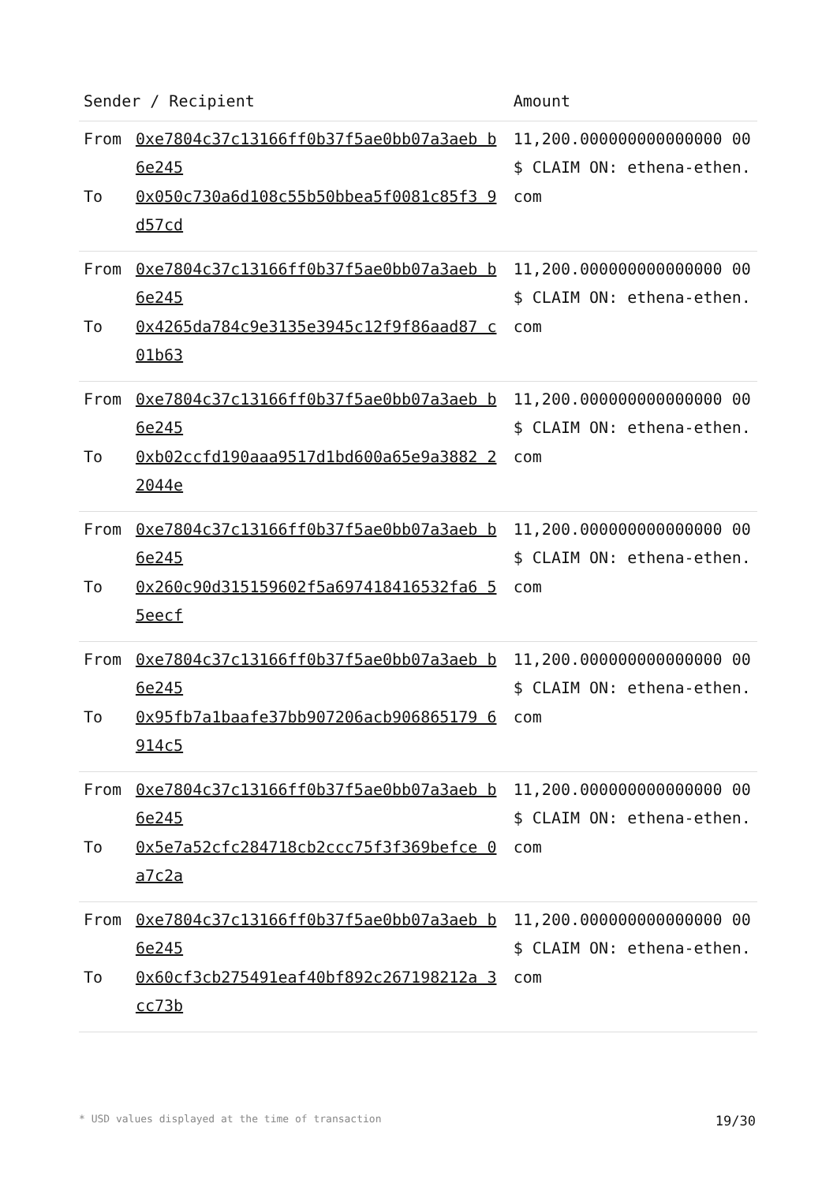| Sender / Recipient | | Amount |
| --- | --- | --- |
| From To | 0xe7804c37c13166ff0b37f5ae0bb07a3aeb b6e245 0x050c730a6d108c55b50bbea5f0081c85f3 9d57cd | 11,200.000000000000000 00 $ CLAIM ON: ethena-ethen.com |
| From To | 0xe7804c37c13166ff0b37f5ae0bb07a3aeb b6e245 0x4265da784c9e3135e3945c12f9f86aad87 c01b63 | 11,200.000000000000000 00 $ CLAIM ON: ethena-ethen.com |
| From To | 0xe7804c37c13166ff0b37f5ae0bb07a3aeb b6e245 0xb02ccfd190aaa9517d1bd600a65e9a3882 22044e | 11,200.000000000000000 00 $ CLAIM ON: ethena-ethen.com |
| From To | 0xe7804c37c13166ff0b37f5ae0bb07a3aeb b6e245 0x260c90d315159602f5a697418416532fa6 55eecf | 11,200.000000000000000 00 $ CLAIM ON: ethena-ethen.com |
| From To | 0xe7804c37c13166ff0b37f5ae0bb07a3aeb b6e245 0x95fb7a1baafe37bb907206acb906865179 6914c5 | 11,200.000000000000000 00 $ CLAIM ON: ethena-ethen.com |
| From To | 0xe7804c37c13166ff0b37f5ae0bb07a3aeb b6e245 0x5e7a52cfc284718cb2ccc75f3f369befce 0a7c2a | 11,200.000000000000000 00 $ CLAIM ON: ethena-ethen.com |
| From To | 0xe7804c37c13166ff0b37f5ae0bb07a3aeb b6e245 0x60cf3cb275491eaf40bf892c267198212a 3cc73b | 11,200.000000000000000 00 $ CLAIM ON: ethena-ethen.com |
* USD values displayed at the time of transaction 19/30